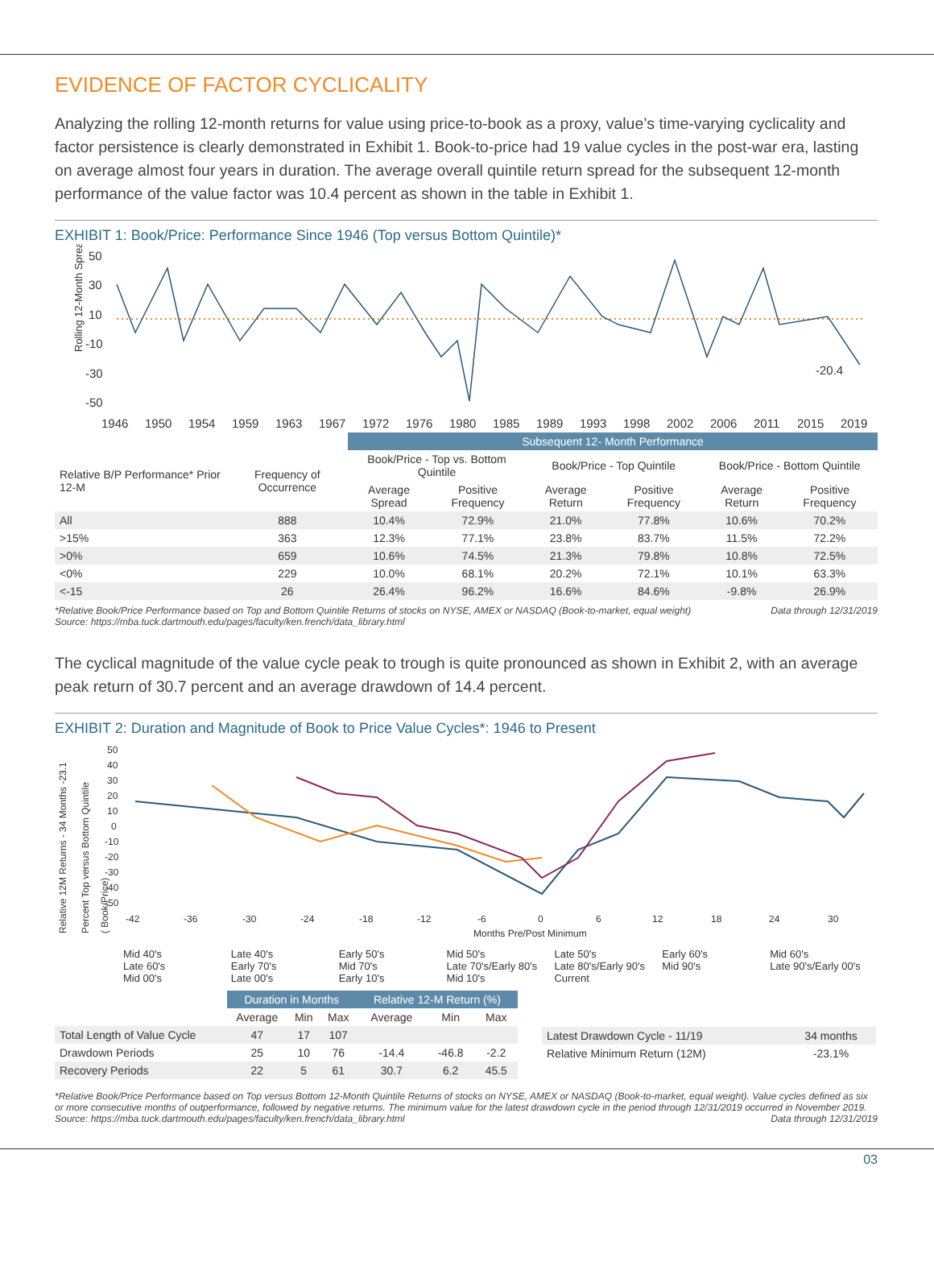EVIDENCE OF FACTOR CYCLICALITY
Analyzing the rolling 12-month returns for value using price-to-book as a proxy, value’s time-varying cyclicality and factor persistence is clearly demonstrated in Exhibit 1. Book-to-price had 19 value cycles in the post-war era, lasting on average almost four years in duration. The average overall quintile return spread for the subsequent 12-month performance of the value factor was 10.4 percent as shown in the table in Exhibit 1.
EXHIBIT 1: Book/Price: Performance Since 1946 (Top versus Bottom Quintile)*
Rolling 12-Month Spread (%)
50
30
10
-10
-30
-50
-20.4
1946
1950
1954
1959
1963
1967
1972
1976
1980
1985
1989
1993
1998
2002
2006
2011
2015
2019
| | | Subsequent 12- Month Performance | | | | | |
| Relative B/P Performance* Prior 12-M | Frequency of Occurrence | Book/Price - Top vs. Bottom Quintile | | Book/Price - Top Quintile | | Book/Price - Bottom Quintile | |
| | | Average Spread | Positive Frequency | Average Return | Positive Frequency | Average Return | Positive Frequency |
| All | 888 | 10.4% | 72.9% | 21.0% | 77.8% | 10.6% | 70.2% |
| >15% | 363 | 12.3% | 77.1% | 23.8% | 83.7% | 11.5% | 72.2% |
| >0% | 659 | 10.6% | 74.5% | 21.3% | 79.8% | 10.8% | 72.5% |
| <0% | 229 | 10.0% | 68.1% | 20.2% | 72.1% | 10.1% | 63.3% |
| <-15 | 26 | 26.4% | 96.2% | 16.6% | 84.6% | -9.8% | 26.9% |
*Relative Book/Price Performance based on Top and Bottom Quintile Returns of stocks on NYSE, AMEX or NASDAQ (Book-to-market, equal weight) Data through 12/31/2019
Source: https://mba.tuck.dartmouth.edu/pages/faculty/ken.french/data_library.html
The cyclical magnitude of the value cycle peak to trough is quite pronounced as shown in Exhibit 2, with an average peak return of 30.7 percent and an average drawdown of 14.4 percent.
EXHIBIT 2: Duration and Magnitude of Book to Price Value Cycles*: 1946 to Present
Relative 12M Returns - 34 Months -23.1
Percent Top versus Bottom Quintile
( Book/Price)
50
40
30
20
10
0
-10
-20
-30
-40
-50
-42
-36
-30
-24
-18
-12
-6
0
6
12
18
24
30
Months Pre/Post Minimum
Mid 40's Late 40's Early 50's Mid 50's Late 50's Early 60's Mid 60's Late 60's Early 70's Mid 70's Late 70's/Early 80's Late 80's/Early 90's Mid 90's Late 90's/Early 00's Mid 00's Late 00's Early 10's Mid 10's Current
| | Duration in Months | | | Relative 12-M Return (%) | | |
| | Average | Min | Max | Average | Min | Max |
| Total Length of Value Cycle | 47 | 17 | 107 | | | |
| Drawdown Periods | 25 | 10 | 76 | -14.4 | -46.8 | -2.2 |
| Recovery Periods | 22 | 5 | 61 | 30.7 | 6.2 | 45.5 |
| Latest Drawdown Cycle - 11/19 | 34 months |
| Relative Minimum Return (12M) | -23.1% |
*Relative Book/Price Performance based on Top versus Bottom 12-Month Quintile Returns of stocks on NYSE, AMEX or NASDAQ (Book-to-market, equal weight). Value cycles defined as six or more consecutive months of outperformance, followed by negative returns. The minimum value for the latest drawdown cycle in the period through 12/31/2019 occurred in November 2019.
Source: https://mba.tuck.dartmouth.edu/pages/faculty/ken.french/data_library.html Data through 12/31/2019
03